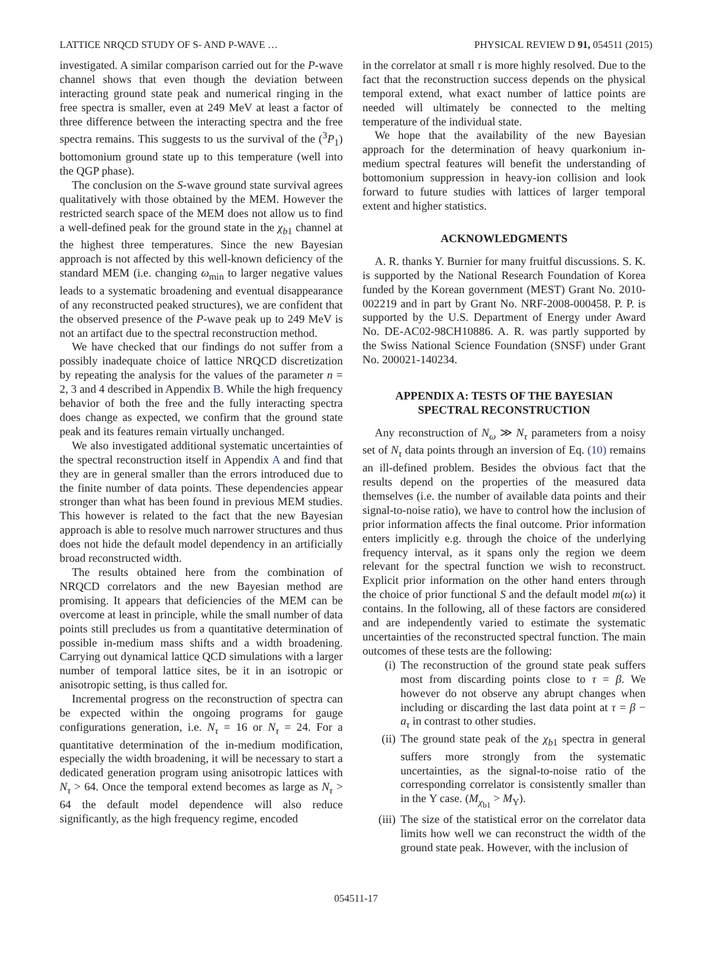LATTICE NRQCD STUDY OF S- AND P-WAVE … PHYSICAL REVIEW D 91, 054511 (2015)
investigated. A similar comparison carried out for the P-wave channel shows that even though the deviation between interacting ground state peak and numerical ringing in the free spectra is smaller, even at 249 MeV at least a factor of three difference between the interacting spectra and the free spectra remains. This suggests to us the survival of the (<sup>3</sup>P<sub>1</sub>) bottomonium ground state up to this temperature (well into the QGP phase).
The conclusion on the S-wave ground state survival agrees qualitatively with those obtained by the MEM. However the restricted search space of the MEM does not allow us to find a well-defined peak for the ground state in the χ<sub>b1</sub> channel at the highest three temperatures. Since the new Bayesian approach is not affected by this well-known deficiency of the standard MEM (i.e. changing ω<sub>min</sub> to larger negative values leads to a systematic broadening and eventual disappearance of any reconstructed peaked structures), we are confident that the observed presence of the P-wave peak up to 249 MeV is not an artifact due to the spectral reconstruction method.
We have checked that our findings do not suffer from a possibly inadequate choice of lattice NRQCD discretization by repeating the analysis for the values of the parameter n = 2, 3 and 4 described in Appendix B. While the high frequency behavior of both the free and the fully interacting spectra does change as expected, we confirm that the ground state peak and its features remain virtually unchanged.
We also investigated additional systematic uncertainties of the spectral reconstruction itself in Appendix A and find that they are in general smaller than the errors introduced due to the finite number of data points. These dependencies appear stronger than what has been found in previous MEM studies. This however is related to the fact that the new Bayesian approach is able to resolve much narrower structures and thus does not hide the default model dependency in an artificially broad reconstructed width.
The results obtained here from the combination of NRQCD correlators and the new Bayesian method are promising. It appears that deficiencies of the MEM can be overcome at least in principle, while the small number of data points still precludes us from a quantitative determination of possible in-medium mass shifts and a width broadening. Carrying out dynamical lattice QCD simulations with a larger number of temporal lattice sites, be it in an isotropic or anisotropic setting, is thus called for.
Incremental progress on the reconstruction of spectra can be expected within the ongoing programs for gauge configurations generation, i.e. N<sub>τ</sub> = 16 or N<sub>τ</sub> = 24. For a quantitative determination of the in-medium modification, especially the width broadening, it will be necessary to start a dedicated generation program using anisotropic lattices with N<sub>τ</sub> > 64. Once the temporal extend becomes as large as N<sub>τ</sub> > 64 the default model dependence will also reduce significantly, as the high frequency regime, encoded
in the correlator at small τ is more highly resolved. Due to the fact that the reconstruction success depends on the physical temporal extend, what exact number of lattice points are needed will ultimately be connected to the melting temperature of the individual state.
We hope that the availability of the new Bayesian approach for the determination of heavy quarkonium in-medium spectral features will benefit the understanding of bottomonium suppression in heavy-ion collision and look forward to future studies with lattices of larger temporal extent and higher statistics.
ACKNOWLEDGMENTS
A. R. thanks Y. Burnier for many fruitful discussions. S. K. is supported by the National Research Foundation of Korea funded by the Korean government (MEST) Grant No. 2010-002219 and in part by Grant No. NRF-2008-000458. P. P. is supported by the U.S. Department of Energy under Award No. DE-AC02-98CH10886. A. R. was partly supported by the Swiss National Science Foundation (SNSF) under Grant No. 200021-140234.
APPENDIX A: TESTS OF THE BAYESIAN
SPECTRAL RECONSTRUCTION
Any reconstruction of N<sub>ω</sub> ≫ N<sub>τ</sub> parameters from a noisy set of N<sub>τ</sub> data points through an inversion of Eq. (10) remains an ill-defined problem. Besides the obvious fact that the results depend on the properties of the measured data themselves (i.e. the number of available data points and their signal-to-noise ratio), we have to control how the inclusion of prior information affects the final outcome. Prior information enters implicitly e.g. through the choice of the underlying frequency interval, as it spans only the region we deem relevant for the spectral function we wish to reconstruct. Explicit prior information on the other hand enters through the choice of prior functional S and the default model m(ω) it contains. In the following, all of these factors are considered and are independently varied to estimate the systematic uncertainties of the reconstructed spectral function. The main outcomes of these tests are the following:
(i) The reconstruction of the ground state peak suffers most from discarding points close to τ = β. We however do not observe any abrupt changes when including or discarding the last data point at τ = β − a<sub>τ</sub> in contrast to other studies.
(ii) The ground state peak of the χ<sub>b1</sub> spectra in general suffers more strongly from the systematic uncertainties, as the signal-to-noise ratio of the corresponding correlator is consistently smaller than in the Υ case. (M<sub>χ<sub>b1</sub></sub> > M<sub>Υ</sub>).
(iii) The size of the statistical error on the correlator data limits how well we can reconstruct the width of the ground state peak. However, with the inclusion of
054511-17